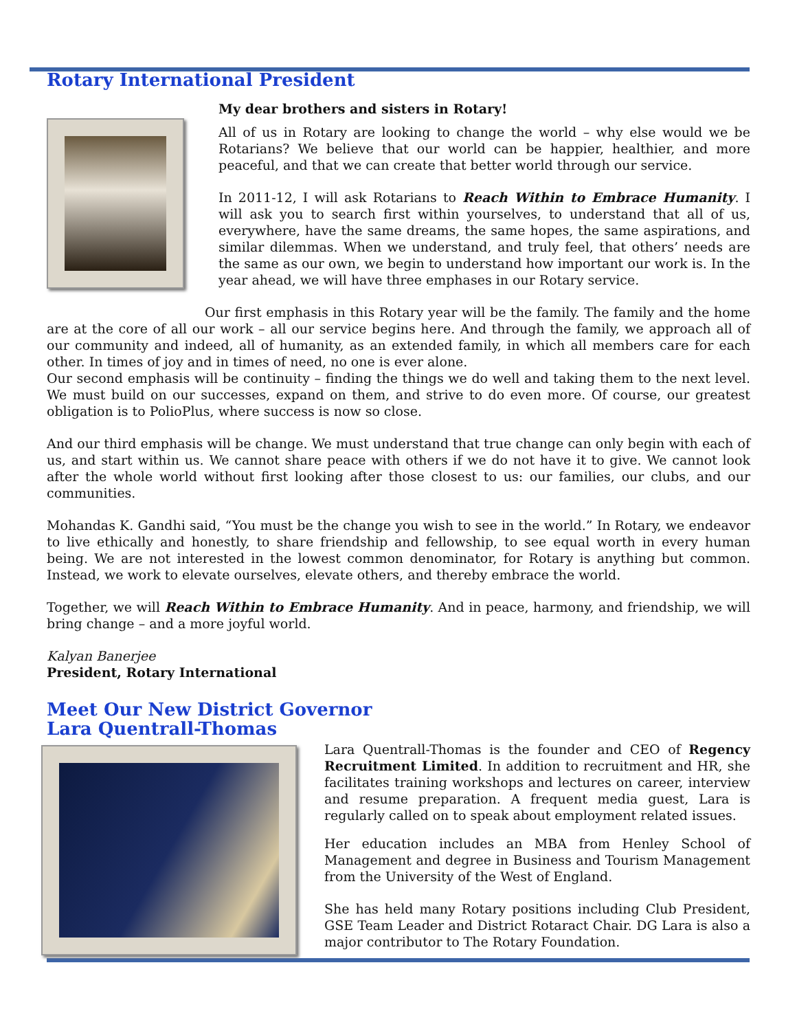Rotary International President
My dear brothers and sisters in Rotary!
All of us in Rotary are looking to change the world – why else would we be Rotarians? We believe that our world can be happier, healthier, and more peaceful, and that we can create that better world through our service.
In 2011-12, I will ask Rotarians to Reach Within to Embrace Humanity. I will ask you to search first within yourselves, to understand that all of us, everywhere, have the same dreams, the same hopes, the same aspirations, and similar dilemmas. When we understand, and truly feel, that others’ needs are the same as our own, we begin to understand how important our work is. In the year ahead, we will have three emphases in our Rotary service.
Our first emphasis in this Rotary year will be the family. The family and the home are at the core of all our work – all our service begins here. And through the family, we approach all of our community and indeed, all of humanity, as an extended family, in which all members care for each other. In times of joy and in times of need, no one is ever alone.
Our second emphasis will be continuity – finding the things we do well and taking them to the next level. We must build on our successes, expand on them, and strive to do even more. Of course, our greatest obligation is to PolioPlus, where success is now so close.
And our third emphasis will be change. We must understand that true change can only begin with each of us, and start within us. We cannot share peace with others if we do not have it to give. We cannot look after the whole world without first looking after those closest to us: our families, our clubs, and our communities.
Mohandas K. Gandhi said, “You must be the change you wish to see in the world.” In Rotary, we endeavor to live ethically and honestly, to share friendship and fellowship, to see equal worth in every human being. We are not interested in the lowest common denominator, for Rotary is anything but common. Instead, we work to elevate ourselves, elevate others, and thereby embrace the world.
Together, we will Reach Within to Embrace Humanity. And in peace, harmony, and friendship, we will bring change – and a more joyful world.
Kalyan Banerjee
President, Rotary International
Meet Our New District Governor
Lara Quentrall-Thomas
Lara Quentrall-Thomas is the founder and CEO of Regency Recruitment Limited. In addition to recruitment and HR, she facilitates training workshops and lectures on career, interview and resume preparation. A frequent media guest, Lara is regularly called on to speak about employment related issues.
Her education includes an MBA from Henley School of Management and degree in Business and Tourism Management from the University of the West of England.
She has held many Rotary positions including Club President, GSE Team Leader and District Rotaract Chair. DG Lara is also a major contributor to The Rotary Foundation.